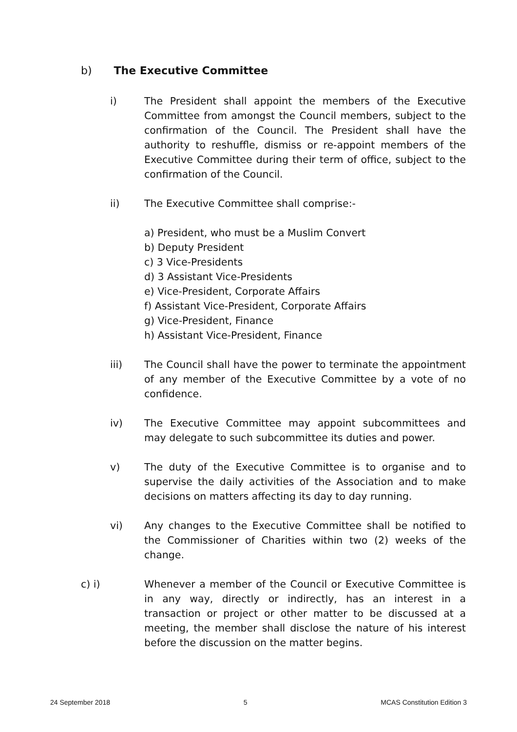b) The Executive Committee
i) The President shall appoint the members of the Executive Committee from amongst the Council members, subject to the confirmation of the Council. The President shall have the authority to reshuffle, dismiss or re-appoint members of the Executive Committee during their term of office, subject to the confirmation of the Council.
ii) The Executive Committee shall comprise:-
a) President, who must be a Muslim Convert
b) Deputy President
c) 3 Vice-Presidents
d) 3 Assistant Vice-Presidents
e) Vice-President, Corporate Affairs
f) Assistant Vice-President, Corporate Affairs
g) Vice-President, Finance
h) Assistant Vice-President, Finance
iii) The Council shall have the power to terminate the appointment of any member of the Executive Committee by a vote of no confidence.
iv) The Executive Committee may appoint subcommittees and may delegate to such subcommittee its duties and power.
v) The duty of the Executive Committee is to organise and to supervise the daily activities of the Association and to make decisions on matters affecting its day to day running.
vi) Any changes to the Executive Committee shall be notified to the Commissioner of Charities within two (2) weeks of the change.
c) i) Whenever a member of the Council or Executive Committee is in any way, directly or indirectly, has an interest in a transaction or project or other matter to be discussed at a meeting, the member shall disclose the nature of his interest before the discussion on the matter begins.
24 September 2018 5 MCAS Constitution Edition 3